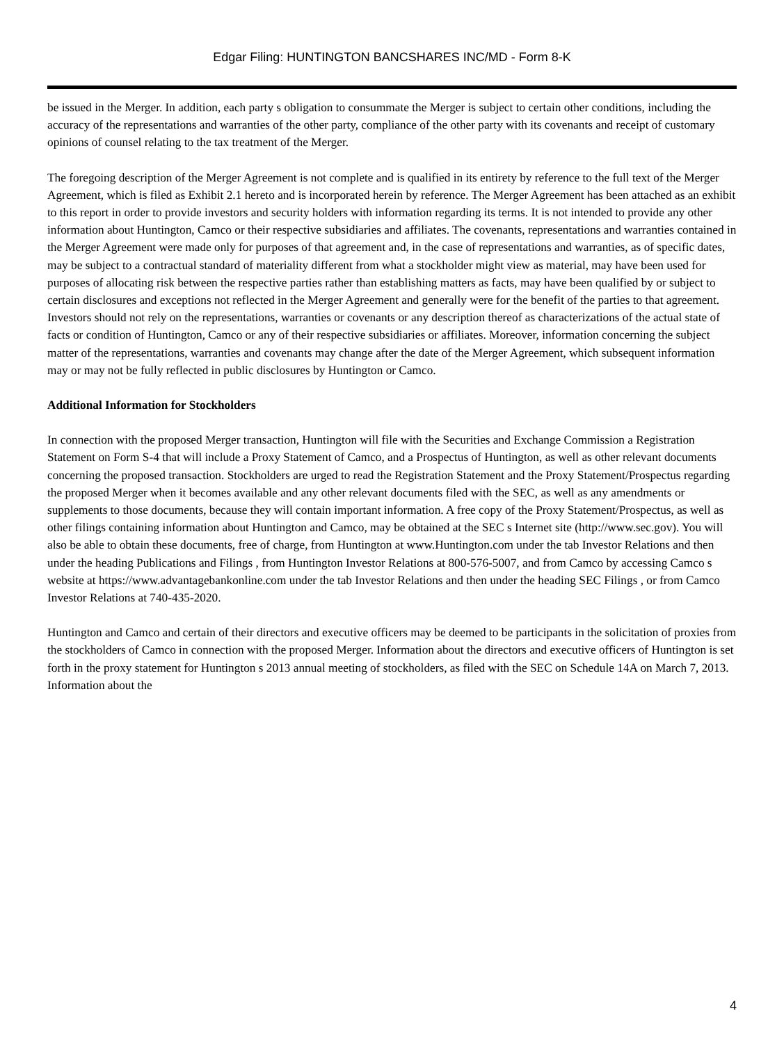Edgar Filing: HUNTINGTON BANCSHARES INC/MD - Form 8-K
be issued in the Merger. In addition, each party s obligation to consummate the Merger is subject to certain other conditions, including the accuracy of the representations and warranties of the other party, compliance of the other party with its covenants and receipt of customary opinions of counsel relating to the tax treatment of the Merger.
The foregoing description of the Merger Agreement is not complete and is qualified in its entirety by reference to the full text of the Merger Agreement, which is filed as Exhibit 2.1 hereto and is incorporated herein by reference. The Merger Agreement has been attached as an exhibit to this report in order to provide investors and security holders with information regarding its terms. It is not intended to provide any other information about Huntington, Camco or their respective subsidiaries and affiliates. The covenants, representations and warranties contained in the Merger Agreement were made only for purposes of that agreement and, in the case of representations and warranties, as of specific dates, may be subject to a contractual standard of materiality different from what a stockholder might view as material, may have been used for purposes of allocating risk between the respective parties rather than establishing matters as facts, may have been qualified by or subject to certain disclosures and exceptions not reflected in the Merger Agreement and generally were for the benefit of the parties to that agreement. Investors should not rely on the representations, warranties or covenants or any description thereof as characterizations of the actual state of facts or condition of Huntington, Camco or any of their respective subsidiaries or affiliates. Moreover, information concerning the subject matter of the representations, warranties and covenants may change after the date of the Merger Agreement, which subsequent information may or may not be fully reflected in public disclosures by Huntington or Camco.
Additional Information for Stockholders
In connection with the proposed Merger transaction, Huntington will file with the Securities and Exchange Commission a Registration Statement on Form S-4 that will include a Proxy Statement of Camco, and a Prospectus of Huntington, as well as other relevant documents concerning the proposed transaction. Stockholders are urged to read the Registration Statement and the Proxy Statement/Prospectus regarding the proposed Merger when it becomes available and any other relevant documents filed with the SEC, as well as any amendments or supplements to those documents, because they will contain important information. A free copy of the Proxy Statement/Prospectus, as well as other filings containing information about Huntington and Camco, may be obtained at the SEC s Internet site (http://www.sec.gov). You will also be able to obtain these documents, free of charge, from Huntington at www.Huntington.com under the tab Investor Relations and then under the heading Publications and Filings , from Huntington Investor Relations at 800-576-5007, and from Camco by accessing Camco s website at https://www.advantagebankonline.com under the tab Investor Relations and then under the heading SEC Filings , or from Camco Investor Relations at 740-435-2020.
Huntington and Camco and certain of their directors and executive officers may be deemed to be participants in the solicitation of proxies from the stockholders of Camco in connection with the proposed Merger. Information about the directors and executive officers of Huntington is set forth in the proxy statement for Huntington s 2013 annual meeting of stockholders, as filed with the SEC on Schedule 14A on March 7, 2013. Information about the
4